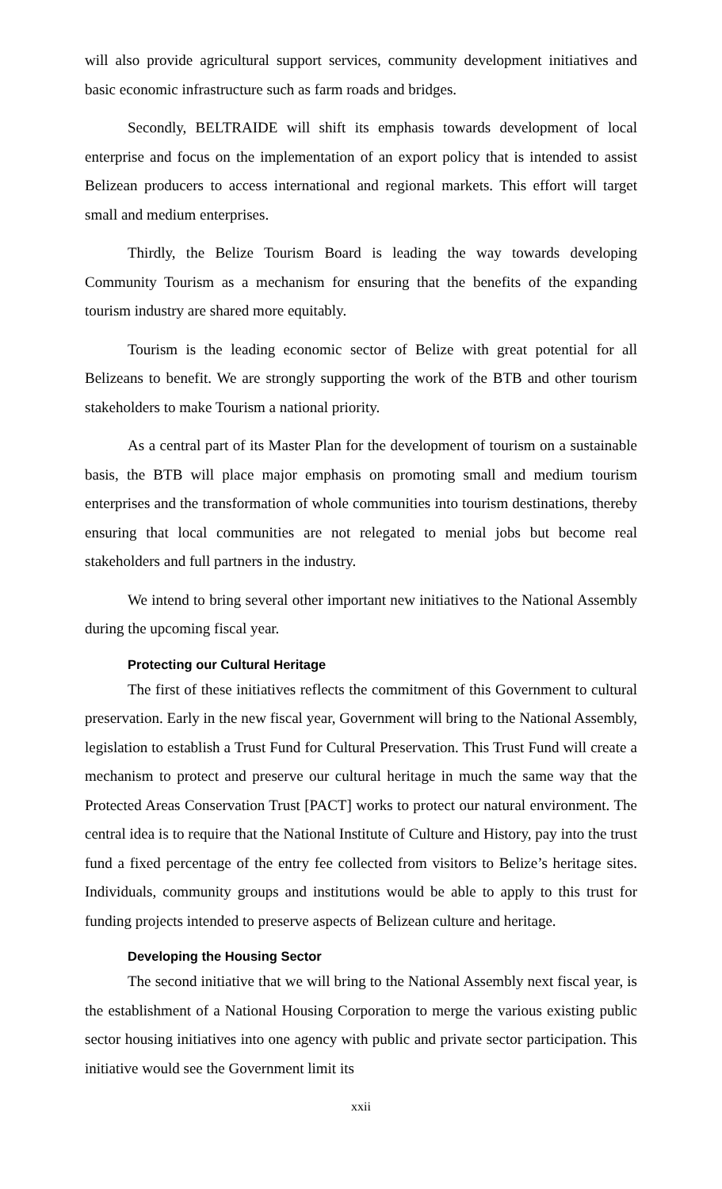will also provide agricultural support services, community development initiatives and basic economic infrastructure such as farm roads and bridges.
Secondly, BELTRAIDE will shift its emphasis towards development of local enterprise and focus on the implementation of an export policy that is intended to assist Belizean producers to access international and regional markets. This effort will target small and medium enterprises.
Thirdly, the Belize Tourism Board is leading the way towards developing Community Tourism as a mechanism for ensuring that the benefits of the expanding tourism industry are shared more equitably.
Tourism is the leading economic sector of Belize with great potential for all Belizeans to benefit. We are strongly supporting the work of the BTB and other tourism stakeholders to make Tourism a national priority.
As a central part of its Master Plan for the development of tourism on a sustainable basis, the BTB will place major emphasis on promoting small and medium tourism enterprises and the transformation of whole communities into tourism destinations, thereby ensuring that local communities are not relegated to menial jobs but become real stakeholders and full partners in the industry.
We intend to bring several other important new initiatives to the National Assembly during the upcoming fiscal year.
Protecting our Cultural Heritage
The first of these initiatives reflects the commitment of this Government to cultural preservation. Early in the new fiscal year, Government will bring to the National Assembly, legislation to establish a Trust Fund for Cultural Preservation. This Trust Fund will create a mechanism to protect and preserve our cultural heritage in much the same way that the Protected Areas Conservation Trust [PACT] works to protect our natural environment. The central idea is to require that the National Institute of Culture and History, pay into the trust fund a fixed percentage of the entry fee collected from visitors to Belize’s heritage sites. Individuals, community groups and institutions would be able to apply to this trust for funding projects intended to preserve aspects of Belizean culture and heritage.
Developing the Housing Sector
The second initiative that we will bring to the National Assembly next fiscal year, is the establishment of a National Housing Corporation to merge the various existing public sector housing initiatives into one agency with public and private sector participation. This initiative would see the Government limit its
xxii